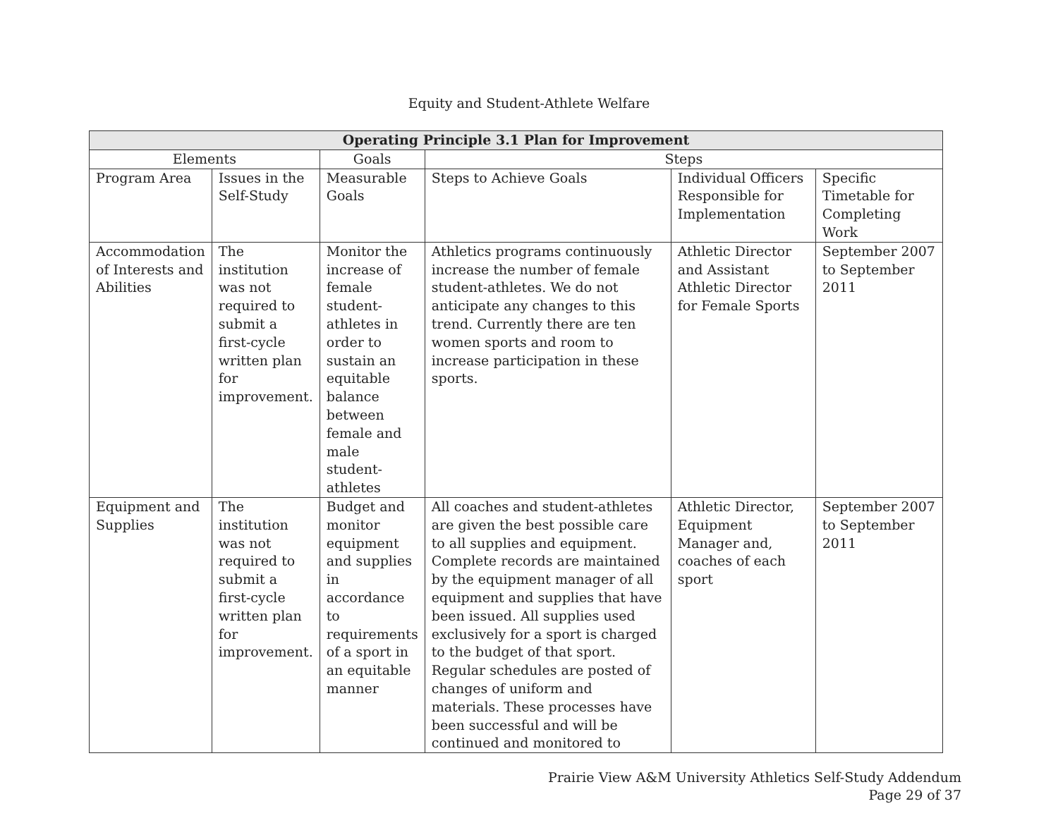Equity and Student-Athlete Welfare
| Operating Principle 3.1 Plan for Improvement | | | | | |
| --- | --- | --- | --- | --- | --- |
| Elements | | Goals | Steps | | |
| Program Area | Issues in the Self-Study | Measurable Goals | Steps to Achieve Goals | Individual Officers Responsible for Implementation | Specific Timetable for Completing Work |
| Accommodation of Interests and Abilities | The institution was not required to submit a first-cycle written plan for improvement. | Monitor the increase of female student-athletes in order to sustain an equitable balance between female and male student-athletes | Athletics programs continuously increase the number of female student-athletes. We do not anticipate any changes to this trend. Currently there are ten women sports and room to increase participation in these sports. | Athletic Director and Assistant Athletic Director for Female Sports | September 2007 to September 2011 |
| Equipment and Supplies | The institution was not required to submit a first-cycle written plan for improvement. | Budget and monitor equipment and supplies in accordance to requirements of a sport in an equitable manner | All coaches and student-athletes are given the best possible care to all supplies and equipment. Complete records are maintained by the equipment manager of all equipment and supplies that have been issued. All supplies used exclusively for a sport is charged to the budget of that sport. Regular schedules are posted of changes of uniform and materials. These processes have been successful and will be continued and monitored to | Athletic Director, Equipment Manager and, coaches of each sport | September 2007 to September 2011 |
Prairie View A&M University Athletics Self-Study Addendum
Page 29 of 37